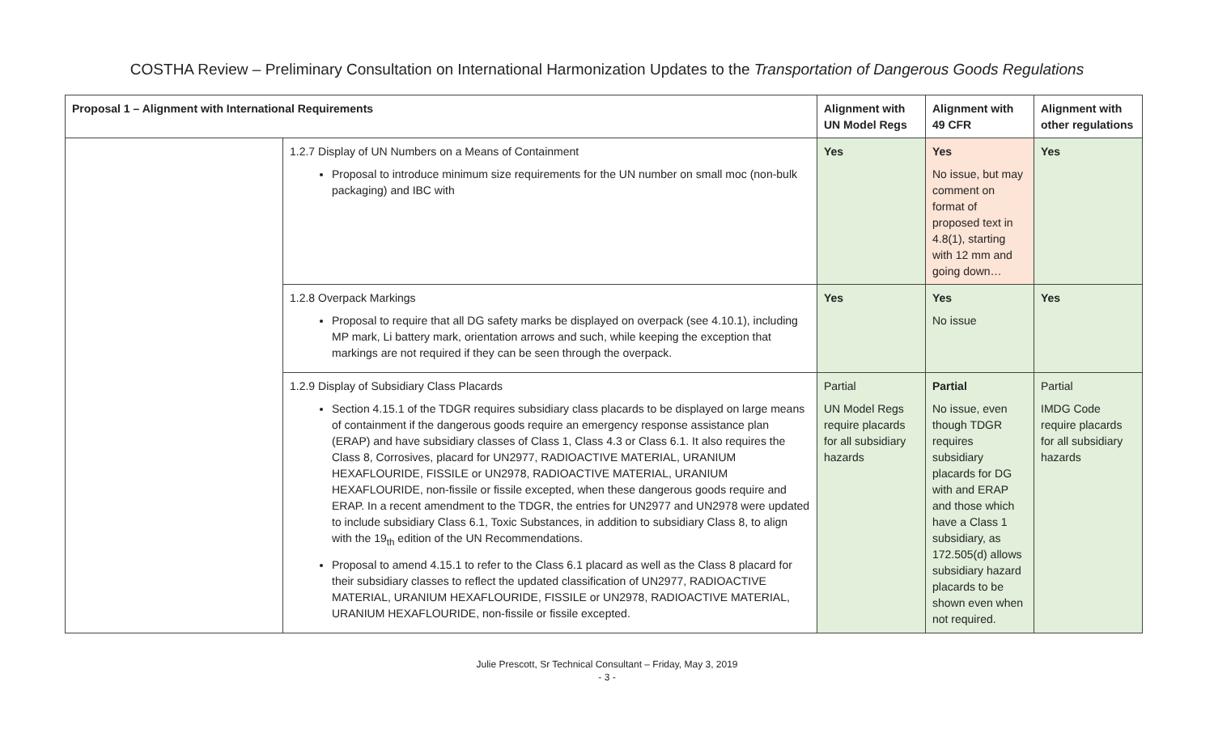COSTHA Review – Preliminary Consultation on International Harmonization Updates to the Transportation of Dangerous Goods Regulations
| Proposal 1 – Alignment with International Requirements | | Alignment with UN Model Regs | Alignment with 49 CFR | Alignment with other regulations |
| --- | --- | --- | --- | --- |
| | 1.2.7 Display of UN Numbers on a Means of Containment Proposal to introduce minimum size requirements for the UN number on small moc (non-bulk packaging) and IBC with | Yes | Yes No issue, but may comment on format of proposed text in 4.8(1), starting with 12 mm and going down… | Yes |
| | 1.2.8 Overpack Markings Proposal to require that all DG safety marks be displayed on overpack (see 4.10.1), including MP mark, Li battery mark, orientation arrows and such, while keeping the exception that markings are not required if they can be seen through the overpack. | Yes | Yes No issue | Yes |
| | 1.2.9 Display of Subsidiary Class Placards Section 4.15.1 of the TDGR requires subsidiary class placards to be displayed on large means of containment if the dangerous goods require an emergency response assistance plan (ERAP) and have subsidiary classes of Class 1, Class 4.3 or Class 6.1. It also requires the Class 8, Corrosives, placard for UN2977, RADIOACTIVE MATERIAL, URANIUM HEXAFLOURIDE, FISSILE or UN2978, RADIOACTIVE MATERIAL, URANIUM HEXAFLOURIDE, non-fissile or fissile excepted, when these dangerous goods require and ERAP. In a recent amendment to the TDGR, the entries for UN2977 and UN2978 were updated to include subsidiary Class 6.1, Toxic Substances, in addition to subsidiary Class 8, to align with the 19<sub>th</sub> edition of the UN Recommendations. Proposal to amend 4.15.1 to refer to the Class 6.1 placard as well as the Class 8 placard for their subsidiary classes to reflect the updated classification of UN2977, RADIOACTIVE MATERIAL, URANIUM HEXAFLOURIDE, FISSILE or UN2978, RADIOACTIVE MATERIAL, URANIUM HEXAFLOURIDE, non-fissile or fissile excepted. | Partial UN Model Regs require placards for all subsidiary hazards | Partial No issue, even though TDGR requires subsidiary placards for DG with and ERAP and those which have a Class 1 subsidiary, as 172.505(d) allows subsidiary hazard placards to be shown even when not required. | Partial IMDG Code require placards for all subsidiary hazards |
Julie Prescott, Sr Technical Consultant – Friday, May 3, 2019
- 3 -